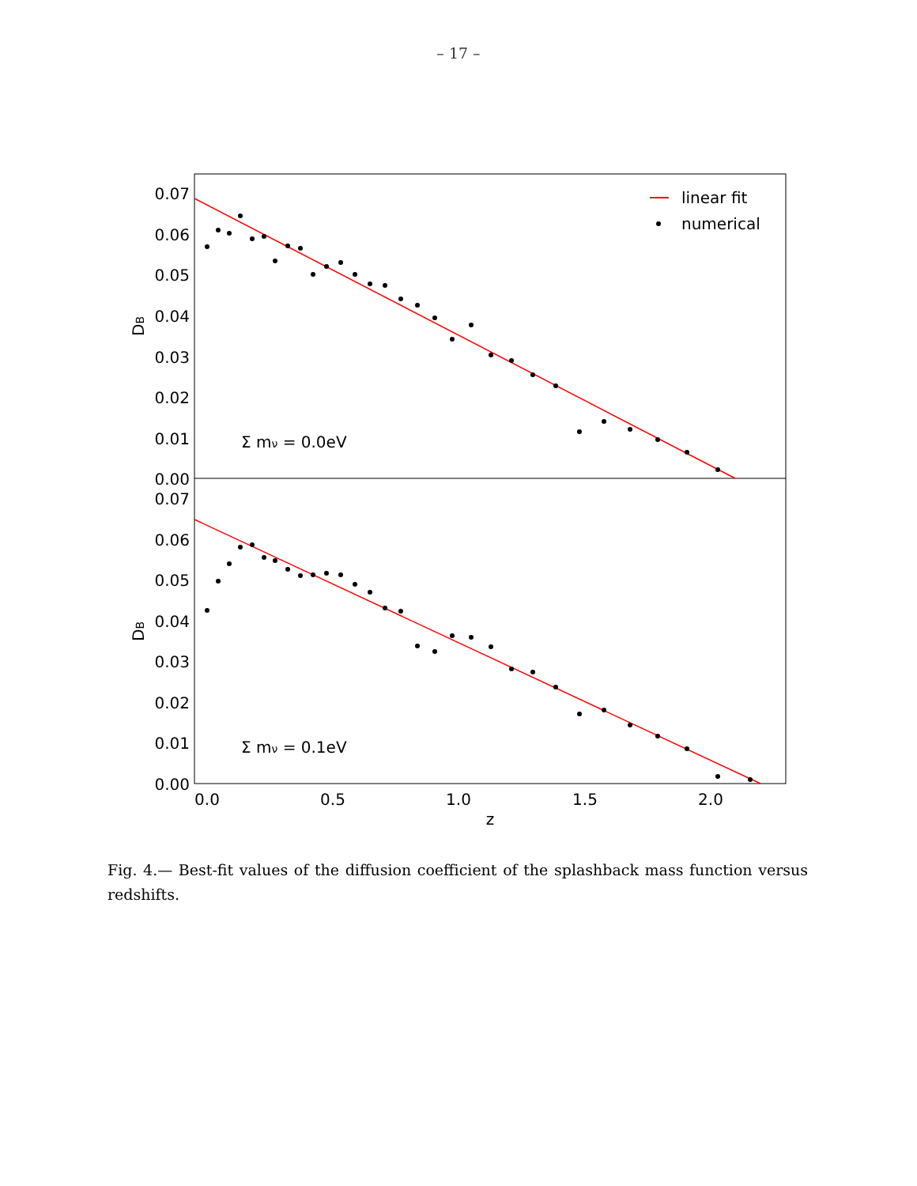– 17 –
0.07
0.06
0.05
0.04
0.03
0.02
0.01
0.00
0.07
0.06
0.05
0.04
0.03
0.02
0.01
0.00
0.0
0.5
1.0
1.5
2.0
z
DB
DB
Σ mν = 0.0eV
Σ mν = 0.1eV
linear fit
numerical
Fig. 4.— Best-fit values of the diffusion coefficient of the splashback mass function versus redshifts.